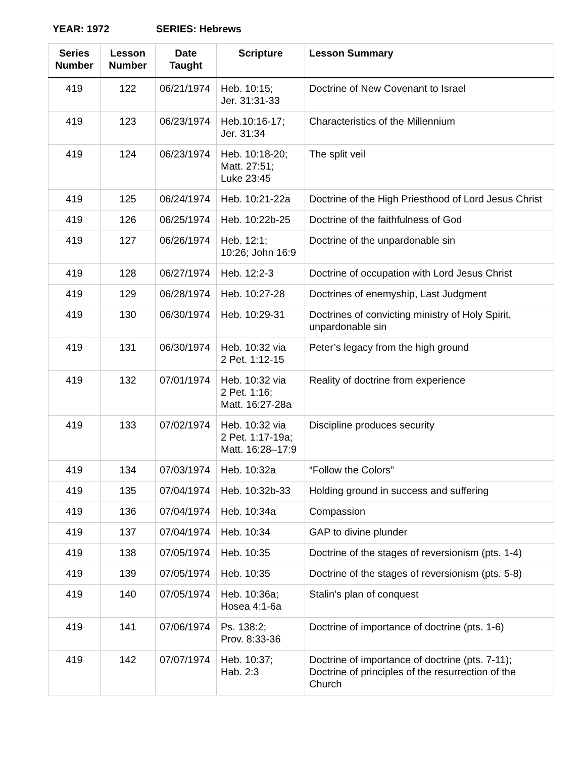YEAR: 1972 SERIES: Hebrews
| Series Number | Lesson Number | Date Taught | Scripture | Lesson Summary |
| --- | --- | --- | --- | --- |
| 419 | 122 | 06/21/1974 | Heb. 10:15; Jer. 31:31-33 | Doctrine of New Covenant to Israel |
| 419 | 123 | 06/23/1974 | Heb.10:16-17; Jer. 31:34 | Characteristics of the Millennium |
| 419 | 124 | 06/23/1974 | Heb. 10:18-20; Matt. 27:51; Luke 23:45 | The split veil |
| 419 | 125 | 06/24/1974 | Heb. 10:21-22a | Doctrine of the High Priesthood of Lord Jesus Christ |
| 419 | 126 | 06/25/1974 | Heb. 10:22b-25 | Doctrine of the faithfulness of God |
| 419 | 127 | 06/26/1974 | Heb. 12:1; 10:26; John 16:9 | Doctrine of the unpardonable sin |
| 419 | 128 | 06/27/1974 | Heb. 12:2-3 | Doctrine of occupation with Lord Jesus Christ |
| 419 | 129 | 06/28/1974 | Heb. 10:27-28 | Doctrines of enemyship, Last Judgment |
| 419 | 130 | 06/30/1974 | Heb. 10:29-31 | Doctrines of convicting ministry of Holy Spirit, unpardonable sin |
| 419 | 131 | 06/30/1974 | Heb. 10:32 via 2 Pet. 1:12-15 | Peter’s legacy from the high ground |
| 419 | 132 | 07/01/1974 | Heb. 10:32 via 2 Pet. 1:16; Matt. 16:27-28a | Reality of doctrine from experience |
| 419 | 133 | 07/02/1974 | Heb. 10:32 via 2 Pet. 1:17-19a; Matt. 16:28–17:9 | Discipline produces security |
| 419 | 134 | 07/03/1974 | Heb. 10:32a | “Follow the Colors” |
| 419 | 135 | 07/04/1974 | Heb. 10:32b-33 | Holding ground in success and suffering |
| 419 | 136 | 07/04/1974 | Heb. 10:34a | Compassion |
| 419 | 137 | 07/04/1974 | Heb. 10:34 | GAP to divine plunder |
| 419 | 138 | 07/05/1974 | Heb. 10:35 | Doctrine of the stages of reversionism (pts. 1-4) |
| 419 | 139 | 07/05/1974 | Heb. 10:35 | Doctrine of the stages of reversionism (pts. 5-8) |
| 419 | 140 | 07/05/1974 | Heb. 10:36a; Hosea 4:1-6a | Stalin’s plan of conquest |
| 419 | 141 | 07/06/1974 | Ps. 138:2; Prov. 8:33-36 | Doctrine of importance of doctrine (pts. 1-6) |
| 419 | 142 | 07/07/1974 | Heb. 10:37; Hab. 2:3 | Doctrine of importance of doctrine (pts. 7-11); Doctrine of principles of the resurrection of the Church |